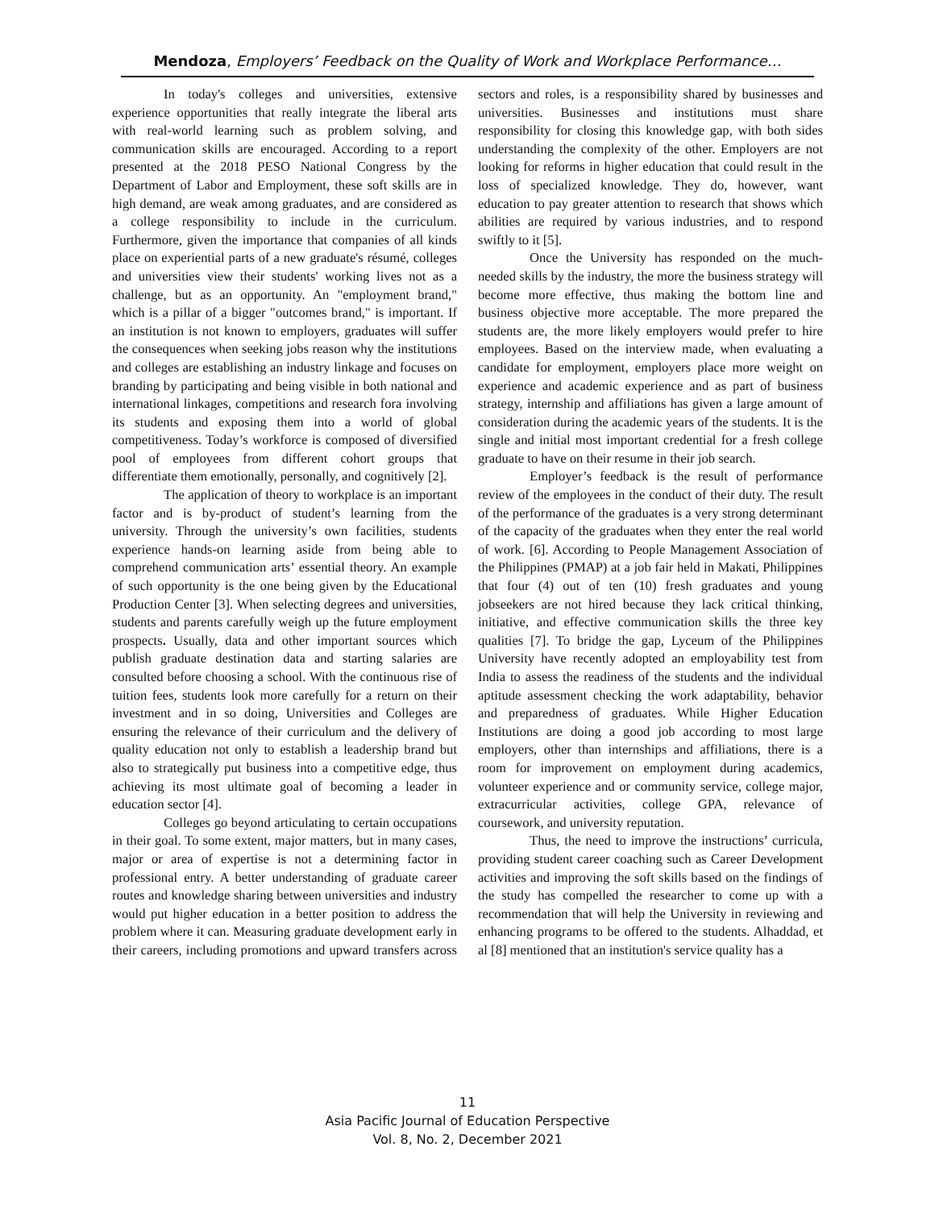Mendoza, Employers’ Feedback on the Quality of Work and Workplace Performance…
In today's colleges and universities, extensive experience opportunities that really integrate the liberal arts with real-world learning such as problem solving, and communication skills are encouraged. According to a report presented at the 2018 PESO National Congress by the Department of Labor and Employment, these soft skills are in high demand, are weak among graduates, and are considered as a college responsibility to include in the curriculum. Furthermore, given the importance that companies of all kinds place on experiential parts of a new graduate's résumé, colleges and universities view their students' working lives not as a challenge, but as an opportunity. An "employment brand," which is a pillar of a bigger "outcomes brand," is important. If an institution is not known to employers, graduates will suffer the consequences when seeking jobs reason why the institutions and colleges are establishing an industry linkage and focuses on branding by participating and being visible in both national and international linkages, competitions and research fora involving its students and exposing them into a world of global competitiveness. Today’s workforce is composed of diversified pool of employees from different cohort groups that differentiate them emotionally, personally, and cognitively [2].
The application of theory to workplace is an important factor and is by-product of student’s learning from the university. Through the university’s own facilities, students experience hands-on learning aside from being able to comprehend communication arts’ essential theory. An example of such opportunity is the one being given by the Educational Production Center [3]. When selecting degrees and universities, students and parents carefully weigh up the future employment prospects. Usually, data and other important sources which publish graduate destination data and starting salaries are consulted before choosing a school. With the continuous rise of tuition fees, students look more carefully for a return on their investment and in so doing, Universities and Colleges are ensuring the relevance of their curriculum and the delivery of quality education not only to establish a leadership brand but also to strategically put business into a competitive edge, thus achieving its most ultimate goal of becoming a leader in education sector [4].
Colleges go beyond articulating to certain occupations in their goal. To some extent, major matters, but in many cases, major or area of expertise is not a determining factor in professional entry. A better understanding of graduate career routes and knowledge sharing between universities and industry would put higher education in a better position to address the problem where it can. Measuring graduate development early in their careers, including promotions and upward transfers across sectors and roles, is a responsibility shared by businesses and universities. Businesses and institutions must share responsibility for closing this knowledge gap, with both sides understanding the complexity of the other. Employers are not looking for reforms in higher education that could result in the loss of specialized knowledge. They do, however, want education to pay greater attention to research that shows which abilities are required by various industries, and to respond swiftly to it [5].
Once the University has responded on the much-needed skills by the industry, the more the business strategy will become more effective, thus making the bottom line and business objective more acceptable. The more prepared the students are, the more likely employers would prefer to hire employees. Based on the interview made, when evaluating a candidate for employment, employers place more weight on experience and academic experience and as part of business strategy, internship and affiliations has given a large amount of consideration during the academic years of the students. It is the single and initial most important credential for a fresh college graduate to have on their resume in their job search.
Employer’s feedback is the result of performance review of the employees in the conduct of their duty. The result of the performance of the graduates is a very strong determinant of the capacity of the graduates when they enter the real world of work. [6]. According to People Management Association of the Philippines (PMAP) at a job fair held in Makati, Philippines that four (4) out of ten (10) fresh graduates and young jobseekers are not hired because they lack critical thinking, initiative, and effective communication skills the three key qualities [7]. To bridge the gap, Lyceum of the Philippines University have recently adopted an employability test from India to assess the readiness of the students and the individual aptitude assessment checking the work adaptability, behavior and preparedness of graduates. While Higher Education Institutions are doing a good job according to most large employers, other than internships and affiliations, there is a room for improvement on employment during academics, volunteer experience and or community service, college major, extracurricular activities, college GPA, relevance of coursework, and university reputation.
Thus, the need to improve the instructions’ curricula, providing student career coaching such as Career Development activities and improving the soft skills based on the findings of the study has compelled the researcher to come up with a recommendation that will help the University in reviewing and enhancing programs to be offered to the students. Alhaddad, et al [8] mentioned that an institution's service quality has a
11
Asia Pacific Journal of Education Perspective
Vol. 8, No. 2, December 2021